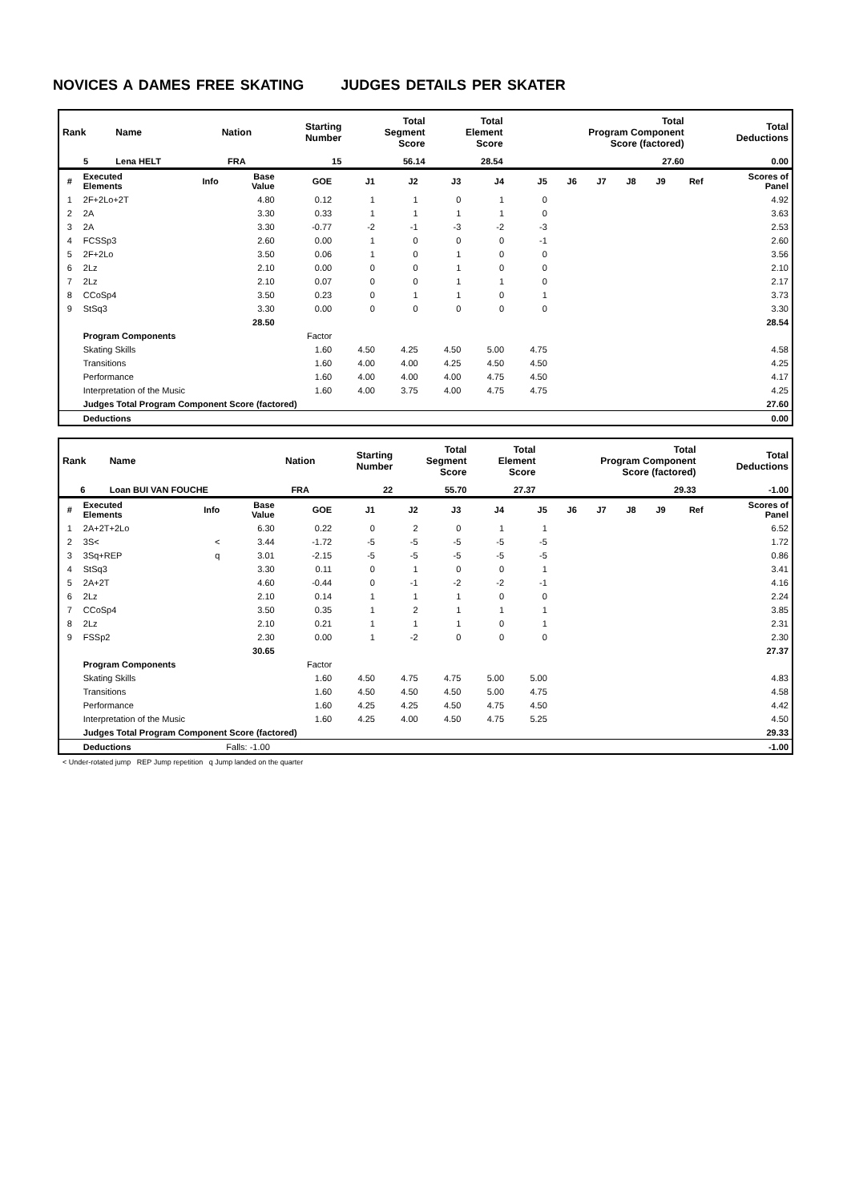NOVICES A DAMES FREE SKATING JUDGES DETAILS PER SKATER
| Rank | Name | Nation | Starting Number | Total Segment Score | Total Element Score | Total Program Component Score (factored) | Total Deductions |
| --- | --- | --- | --- | --- | --- | --- | --- |
| 5 | Lena HELT | FRA | 15 | 56.14 | 28.54 | 27.60 | 0.00 |
| # | Executed Elements | Info | Base Value | GOE | J1 | J2 | J3 | J4 | J5 | J6 | J7 | J8 | J9 | Ref | Scores of Panel |
| --- | --- | --- | --- | --- | --- | --- | --- | --- | --- | --- | --- | --- | --- | --- | --- |
| 1 | 2F+2Lo+2T | | 4.80 | 0.12 | 1 | 1 | 0 | 1 | 0 | | | | | | 4.92 |
| 2 | 2A | | 3.30 | 0.33 | 1 | 1 | 1 | 1 | 0 | | | | | | 3.63 |
| 3 | 2A | | 3.30 | -0.77 | -2 | -1 | -3 | -2 | -3 | | | | | | 2.53 |
| 4 | FCSSp3 | | 2.60 | 0.00 | 1 | 0 | 0 | 0 | -1 | | | | | | 2.60 |
| 5 | 2F+2Lo | | 3.50 | 0.06 | 1 | 0 | 1 | 0 | 0 | | | | | | 3.56 |
| 6 | 2Lz | | 2.10 | 0.00 | 0 | 0 | 1 | 0 | 0 | | | | | | 2.10 |
| 7 | 2Lz | | 2.10 | 0.07 | 0 | 0 | 1 | 1 | 0 | | | | | | 2.17 |
| 8 | CCoSp4 | | 3.50 | 0.23 | 0 | 1 | 1 | 0 | 1 | | | | | | 3.73 |
| 9 | StSq3 | | 3.30 | 0.00 | 0 | 0 | 0 | 0 | 0 | | | | | | 3.30 |
| | | | 28.50 | | | | | | | | | | | | 28.54 |
| | Program Components | | | Factor | | | | | | | | | | | |
| | Skating Skills | | | 1.60 | 4.50 | 4.25 | 4.50 | 5.00 | 4.75 | | | | | | 4.58 |
| | Transitions | | | 1.60 | 4.00 | 4.00 | 4.25 | 4.50 | 4.50 | | | | | | 4.25 |
| | Performance | | | 1.60 | 4.00 | 4.00 | 4.00 | 4.75 | 4.50 | | | | | | 4.17 |
| | Interpretation of the Music | | | 1.60 | 4.00 | 3.75 | 4.00 | 4.75 | 4.75 | | | | | | 4.25 |
| | Judges Total Program Component Score (factored) | | | | | | | | | | | | | | 27.60 |
| | Deductions | | | | | | | | | | | | | | 0.00 |
| Rank | Name | Nation | Starting Number | Total Segment Score | Total Element Score | Total Program Component Score (factored) | Total Deductions |
| --- | --- | --- | --- | --- | --- | --- | --- |
| 6 | Loan BUI VAN FOUCHE | FRA | 22 | 55.70 | 27.37 | 29.33 | -1.00 |
| # | Executed Elements | Info | Base Value | GOE | J1 | J2 | J3 | J4 | J5 | J6 | J7 | J8 | J9 | Ref | Scores of Panel |
| --- | --- | --- | --- | --- | --- | --- | --- | --- | --- | --- | --- | --- | --- | --- | --- |
| 1 | 2A+2T+2Lo | | 6.30 | 0.22 | 0 | 2 | 0 | 1 | 1 | | | | | | 6.52 |
| 2 | 3S< | < | 3.44 | -1.72 | -5 | -5 | -5 | -5 | -5 | | | | | | 1.72 |
| 3 | 3Sq+REP | q | 3.01 | -2.15 | -5 | -5 | -5 | -5 | -5 | | | | | | 0.86 |
| 4 | StSq3 | | 3.30 | 0.11 | 0 | 1 | 0 | 0 | 1 | | | | | | 3.41 |
| 5 | 2A+2T | | 4.60 | -0.44 | 0 | -1 | -2 | -2 | -1 | | | | | | 4.16 |
| 6 | 2Lz | | 2.10 | 0.14 | 1 | 1 | 1 | 0 | 0 | | | | | | 2.24 |
| 7 | CCoSp4 | | 3.50 | 0.35 | 1 | 2 | 1 | 1 | 1 | | | | | | 3.85 |
| 8 | 2Lz | | 2.10 | 0.21 | 1 | 1 | 1 | 0 | 1 | | | | | | 2.31 |
| 9 | FSSp2 | | 2.30 | 0.00 | 1 | -2 | 0 | 0 | 0 | | | | | | 2.30 |
| | | | 30.65 | | | | | | | | | | | | 27.37 |
| | Program Components | | | Factor | | | | | | | | | | | |
| | Skating Skills | | | 1.60 | 4.50 | 4.75 | 4.75 | 5.00 | 5.00 | | | | | | 4.83 |
| | Transitions | | | 1.60 | 4.50 | 4.50 | 4.50 | 5.00 | 4.75 | | | | | | 4.58 |
| | Performance | | | 1.60 | 4.25 | 4.25 | 4.50 | 4.75 | 4.50 | | | | | | 4.42 |
| | Interpretation of the Music | | | 1.60 | 4.25 | 4.00 | 4.50 | 4.75 | 5.25 | | | | | | 4.50 |
| | Judges Total Program Component Score (factored) | | | | | | | | | | | | | | 29.33 |
| | Deductions | | Falls: -1.00 | | | | | | | | | | | | -1.00 |
< Under-rotated jump REP Jump repetition q Jump landed on the quarter